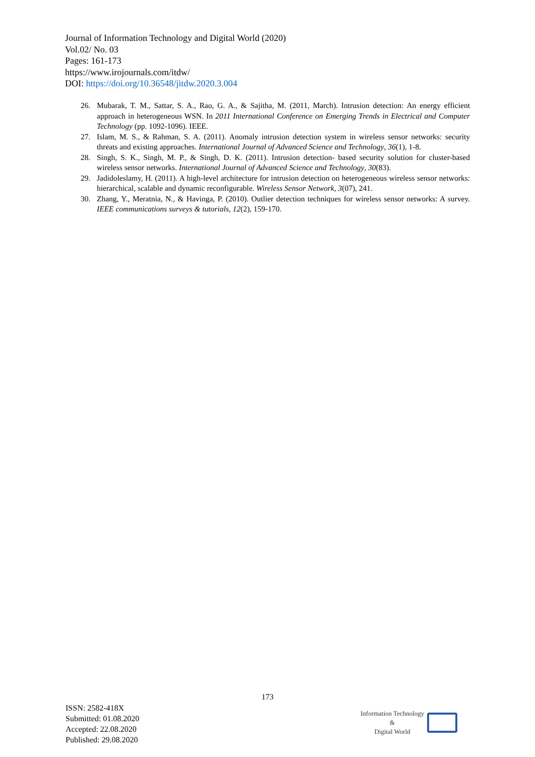Journal of Information Technology and Digital World (2020)
Vol.02/ No. 03
Pages: 161-173
https://www.irojournals.com/itdw/
DOI: https://doi.org/10.36548/jitdw.2020.3.004
26. Mubarak, T. M., Sattar, S. A., Rao, G. A., & Sajitha, M. (2011, March). Intrusion detection: An energy efficient approach in heterogeneous WSN. In 2011 International Conference on Emerging Trends in Electrical and Computer Technology (pp. 1092-1096). IEEE.
27. Islam, M. S., & Rahman, S. A. (2011). Anomaly intrusion detection system in wireless sensor networks: security threats and existing approaches. International Journal of Advanced Science and Technology, 36(1), 1-8.
28. Singh, S. K., Singh, M. P., & Singh, D. K. (2011). Intrusion detection- based security solution for cluster-based wireless sensor networks. International Journal of Advanced Science and Technology, 30(83).
29. Jadidoleslamy, H. (2011). A high-level architecture for intrusion detection on heterogeneous wireless sensor networks: hierarchical, scalable and dynamic reconfigurable. Wireless Sensor Network, 3(07), 241.
30. Zhang, Y., Meratnia, N., & Havinga, P. (2010). Outlier detection techniques for wireless sensor networks: A survey. IEEE communications surveys & tutorials, 12(2), 159-170.
173
ISSN: 2582-418X
Submitted: 01.08.2020
Accepted: 22.08.2020
Published: 29.08.2020
Information Technology
&
Digital World